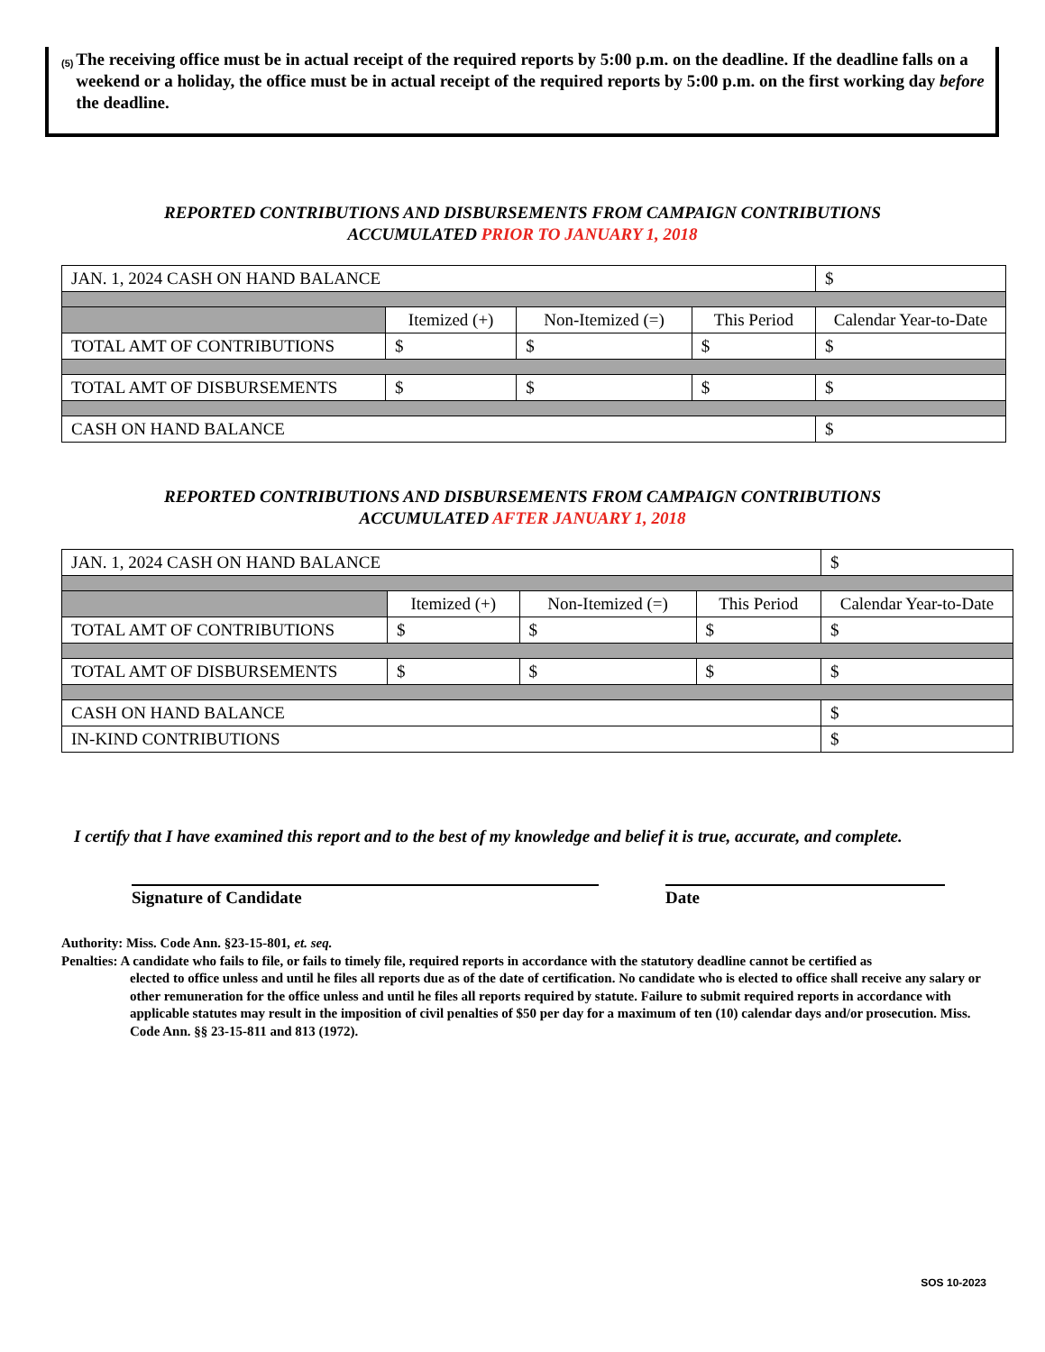(5) The receiving office must be in actual receipt of the required reports by 5:00 p.m. on the deadline. If the deadline falls on a weekend or a holiday, the office must be in actual receipt of the required reports by 5:00 p.m. on the first working day before the deadline.
REPORTED CONTRIBUTIONS AND DISBURSEMENTS FROM CAMPAIGN CONTRIBUTIONS
ACCUMULATED PRIOR TO JANUARY 1, 2018
| JAN. 1, 2024 CASH ON HAND BALANCE | | | | $ |
| | Itemized (+) | Non-Itemized (=) | This Period | Calendar Year-to-Date |
| TOTAL AMT OF CONTRIBUTIONS | $ | $ | $ | $ |
| TOTAL AMT OF DISBURSEMENTS | $ | $ | $ | $ |
| CASH ON HAND BALANCE | | | | $ |
REPORTED CONTRIBUTIONS AND DISBURSEMENTS FROM CAMPAIGN CONTRIBUTIONS
ACCUMULATED AFTER JANUARY 1, 2018
| JAN. 1, 2024 CASH ON HAND BALANCE | | | | $ |
| | Itemized (+) | Non-Itemized (=) | This Period | Calendar Year-to-Date |
| TOTAL AMT OF CONTRIBUTIONS | $ | $ | $ | $ |
| TOTAL AMT OF DISBURSEMENTS | $ | $ | $ | $ |
| CASH ON HAND BALANCE | | | | $ |
| IN-KIND CONTRIBUTIONS | | | | $ |
I certify that I have examined this report and to the best of my knowledge and belief it is true, accurate, and complete.
Signature of Candidate Date
Authority: Miss. Code Ann. §23-15-801, et. seq.
Penalties: A candidate who fails to file, or fails to timely file, required reports in accordance with the statutory deadline cannot be certified as
elected to office unless and until he files all reports due as of the date of certification. No candidate who is elected to office shall receive any salary or other remuneration for the office unless and until he files all reports required by statute. Failure to submit required reports in accordance with applicable statutes may result in the imposition of civil penalties of $50 per day for a maximum of ten (10) calendar days and/or prosecution. Miss. Code Ann. §§ 23-15-811 and 813 (1972).
SOS 10-2023